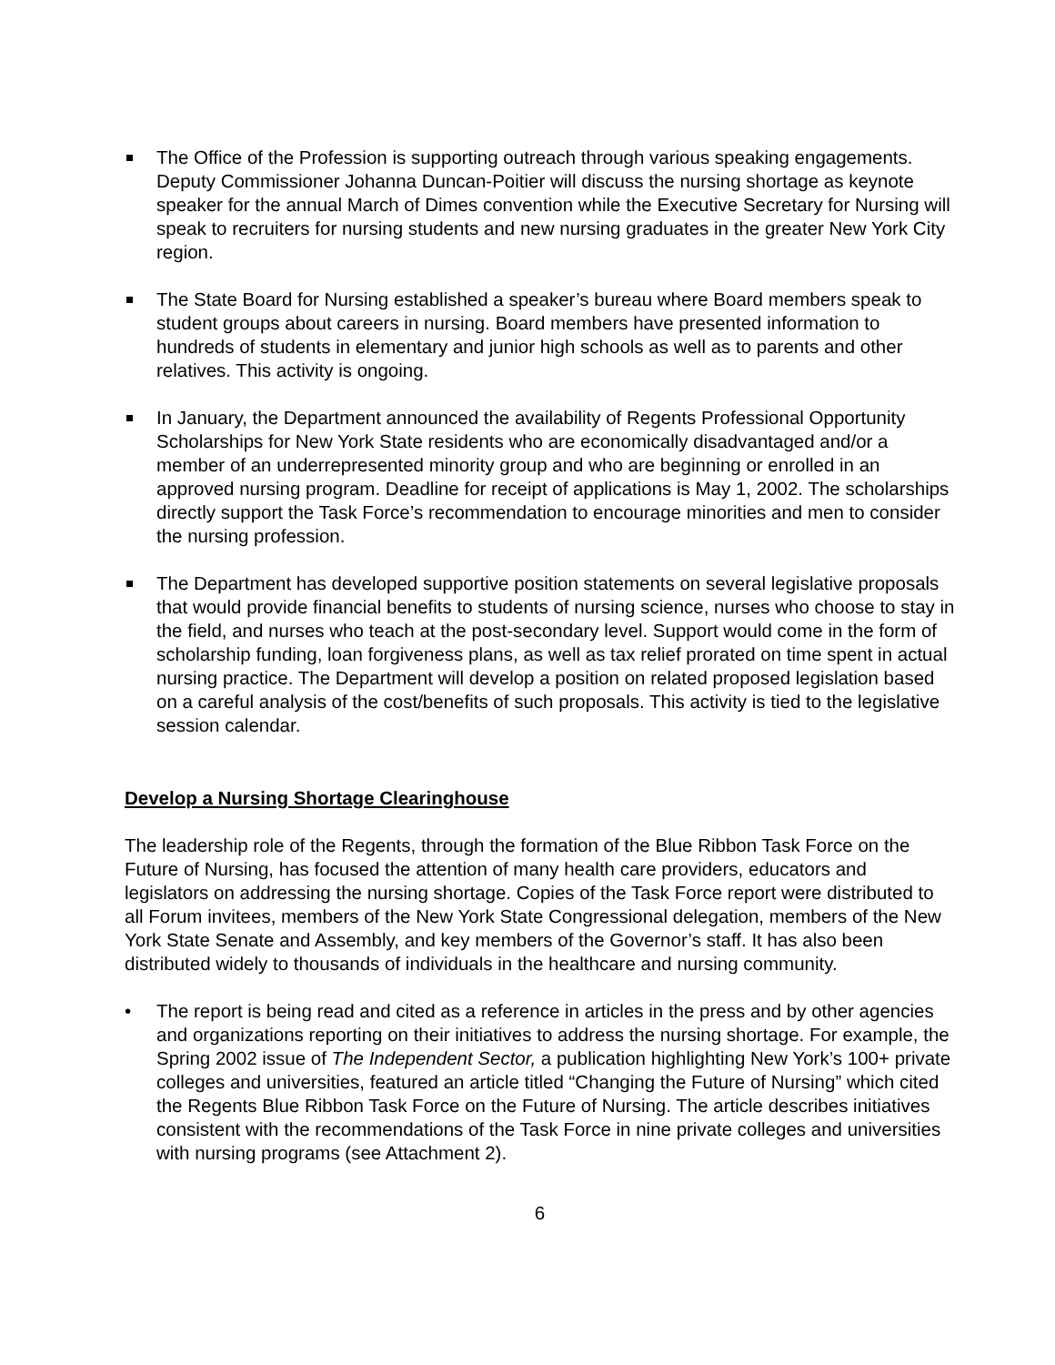The Office of the Profession is supporting outreach through various speaking engagements. Deputy Commissioner Johanna Duncan-Poitier will discuss the nursing shortage as keynote speaker for the annual March of Dimes convention while the Executive Secretary for Nursing will speak to recruiters for nursing students and new nursing graduates in the greater New York City region.
The State Board for Nursing established a speaker’s bureau where Board members speak to student groups about careers in nursing. Board members have presented information to hundreds of students in elementary and junior high schools as well as to parents and other relatives. This activity is ongoing.
In January, the Department announced the availability of Regents Professional Opportunity Scholarships for New York State residents who are economically disadvantaged and/or a member of an underrepresented minority group and who are beginning or enrolled in an approved nursing program. Deadline for receipt of applications is May 1, 2002. The scholarships directly support the Task Force’s recommendation to encourage minorities and men to consider the nursing profession.
The Department has developed supportive position statements on several legislative proposals that would provide financial benefits to students of nursing science, nurses who choose to stay in the field, and nurses who teach at the post-secondary level. Support would come in the form of scholarship funding, loan forgiveness plans, as well as tax relief prorated on time spent in actual nursing practice. The Department will develop a position on related proposed legislation based on a careful analysis of the cost/benefits of such proposals. This activity is tied to the legislative session calendar.
Develop a Nursing Shortage Clearinghouse
The leadership role of the Regents, through the formation of the Blue Ribbon Task Force on the Future of Nursing, has focused the attention of many health care providers, educators and legislators on addressing the nursing shortage. Copies of the Task Force report were distributed to all Forum invitees, members of the New York State Congressional delegation, members of the New York State Senate and Assembly, and key members of the Governor’s staff. It has also been distributed widely to thousands of individuals in the healthcare and nursing community.
• The report is being read and cited as a reference in articles in the press and by other agencies and organizations reporting on their initiatives to address the nursing shortage. For example, the Spring 2002 issue of The Independent Sector, a publication highlighting New York’s 100+ private colleges and universities, featured an article titled “Changing the Future of Nursing” which cited the Regents Blue Ribbon Task Force on the Future of Nursing. The article describes initiatives consistent with the recommendations of the Task Force in nine private colleges and universities with nursing programs (see Attachment 2).
6